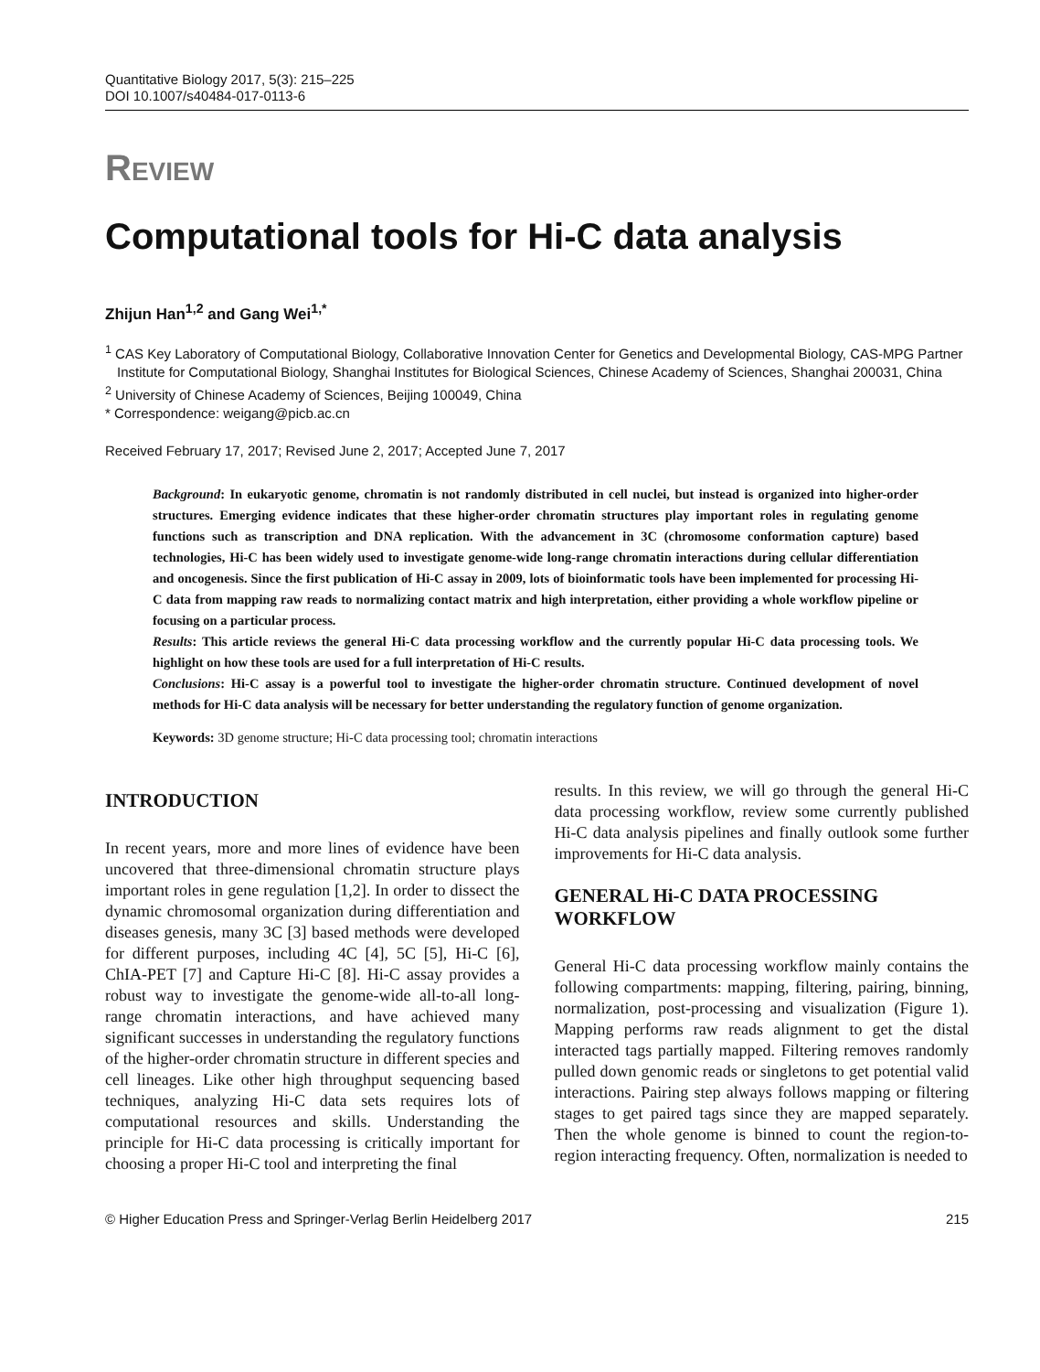Quantitative Biology 2017, 5(3): 215–225
DOI 10.1007/s40484-017-0113-6
REVIEW
Computational tools for Hi-C data analysis
Zhijun Han<sup>1,2</sup> and Gang Wei<sup>1,*</sup>
<sup>1</sup> CAS Key Laboratory of Computational Biology, Collaborative Innovation Center for Genetics and Developmental Biology, CAS-MPG Partner Institute for Computational Biology, Shanghai Institutes for Biological Sciences, Chinese Academy of Sciences, Shanghai 200031, China
<sup>2</sup> University of Chinese Academy of Sciences, Beijing 100049, China
* Correspondence: weigang@picb.ac.cn
Received February 17, 2017; Revised June 2, 2017; Accepted June 7, 2017
Background: In eukaryotic genome, chromatin is not randomly distributed in cell nuclei, but instead is organized into higher-order structures. Emerging evidence indicates that these higher-order chromatin structures play important roles in regulating genome functions such as transcription and DNA replication. With the advancement in 3C (chromosome conformation capture) based technologies, Hi-C has been widely used to investigate genome-wide long-range chromatin interactions during cellular differentiation and oncogenesis. Since the first publication of Hi-C assay in 2009, lots of bioinformatic tools have been implemented for processing Hi-C data from mapping raw reads to normalizing contact matrix and high interpretation, either providing a whole workflow pipeline or focusing on a particular process.
Results: This article reviews the general Hi-C data processing workflow and the currently popular Hi-C data processing tools. We highlight on how these tools are used for a full interpretation of Hi-C results.
Conclusions: Hi-C assay is a powerful tool to investigate the higher-order chromatin structure. Continued development of novel methods for Hi-C data analysis will be necessary for better understanding the regulatory function of genome organization.
Keywords: 3D genome structure; Hi-C data processing tool; chromatin interactions
INTRODUCTION
In recent years, more and more lines of evidence have been uncovered that three-dimensional chromatin structure plays important roles in gene regulation [1,2]. In order to dissect the dynamic chromosomal organization during differentiation and diseases genesis, many 3C [3] based methods were developed for different purposes, including 4C [4], 5C [5], Hi-C [6], ChIA-PET [7] and Capture Hi-C [8]. Hi-C assay provides a robust way to investigate the genome-wide all-to-all long-range chromatin interactions, and have achieved many significant successes in understanding the regulatory functions of the higher-order chromatin structure in different species and cell lineages. Like other high throughput sequencing based techniques, analyzing Hi-C data sets requires lots of computational resources and skills. Understanding the principle for Hi-C data processing is critically important for choosing a proper Hi-C tool and interpreting the final
results. In this review, we will go through the general Hi-C data processing workflow, review some currently published Hi-C data analysis pipelines and finally outlook some further improvements for Hi-C data analysis.
GENERAL Hi-C DATA PROCESSING WORKFLOW
General Hi-C data processing workflow mainly contains the following compartments: mapping, filtering, pairing, binning, normalization, post-processing and visualization (Figure 1). Mapping performs raw reads alignment to get the distal interacted tags partially mapped. Filtering removes randomly pulled down genomic reads or singletons to get potential valid interactions. Pairing step always follows mapping or filtering stages to get paired tags since they are mapped separately. Then the whole genome is binned to count the region-to-region interacting frequency. Often, normalization is needed to
© Higher Education Press and Springer-Verlag Berlin Heidelberg 2017 215